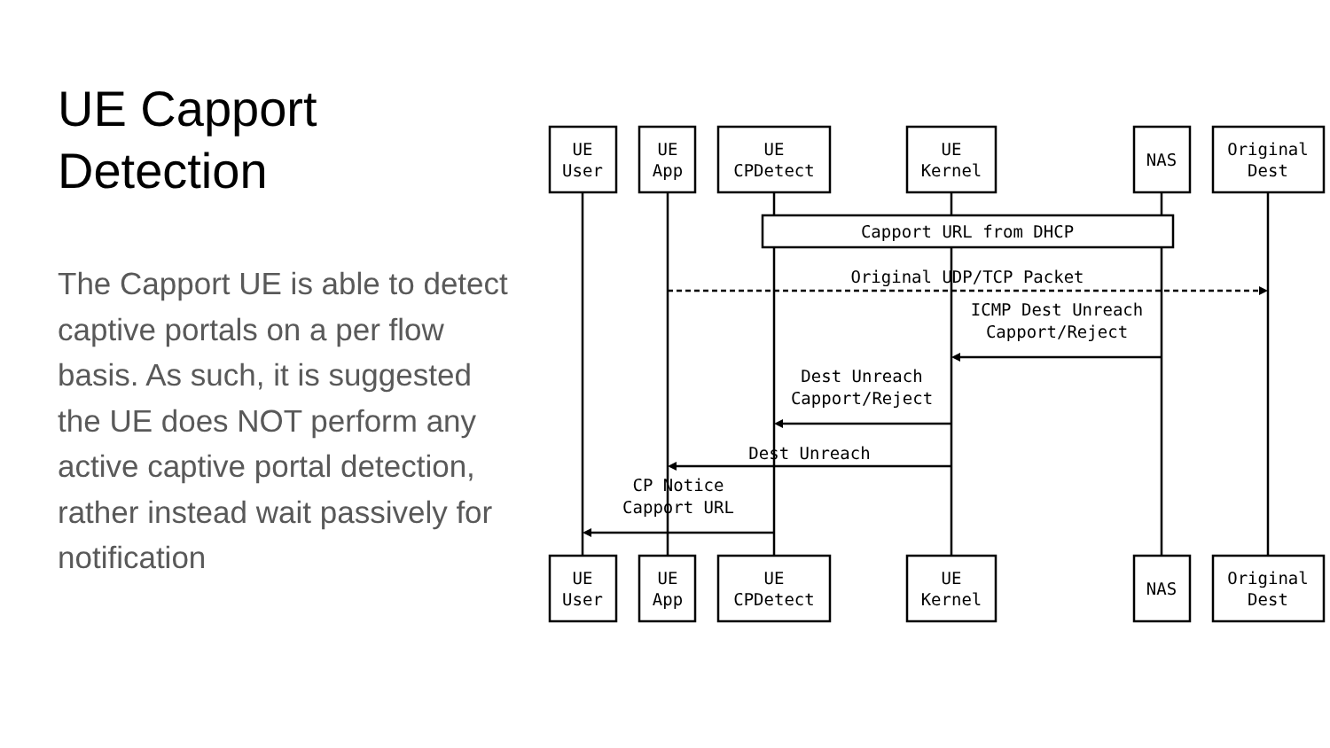UE Capport Detection
The Capport UE is able to detect captive portals on a per flow basis. As such, it is suggested the UE does NOT perform any active captive portal detection, rather instead wait passively for notification
UE
User
UE
App
UE
CPDetect
UE
Kernel
NAS
Original
Dest
Capport URL from DHCP
Original UDP/TCP Packet
ICMP Dest Unreach
Capport/Reject
Dest Unreach
Capport/Reject
Dest Unreach
CP Notice
Capport URL
UE
User
UE
App
UE
CPDetect
UE
Kernel
NAS
Original
Dest